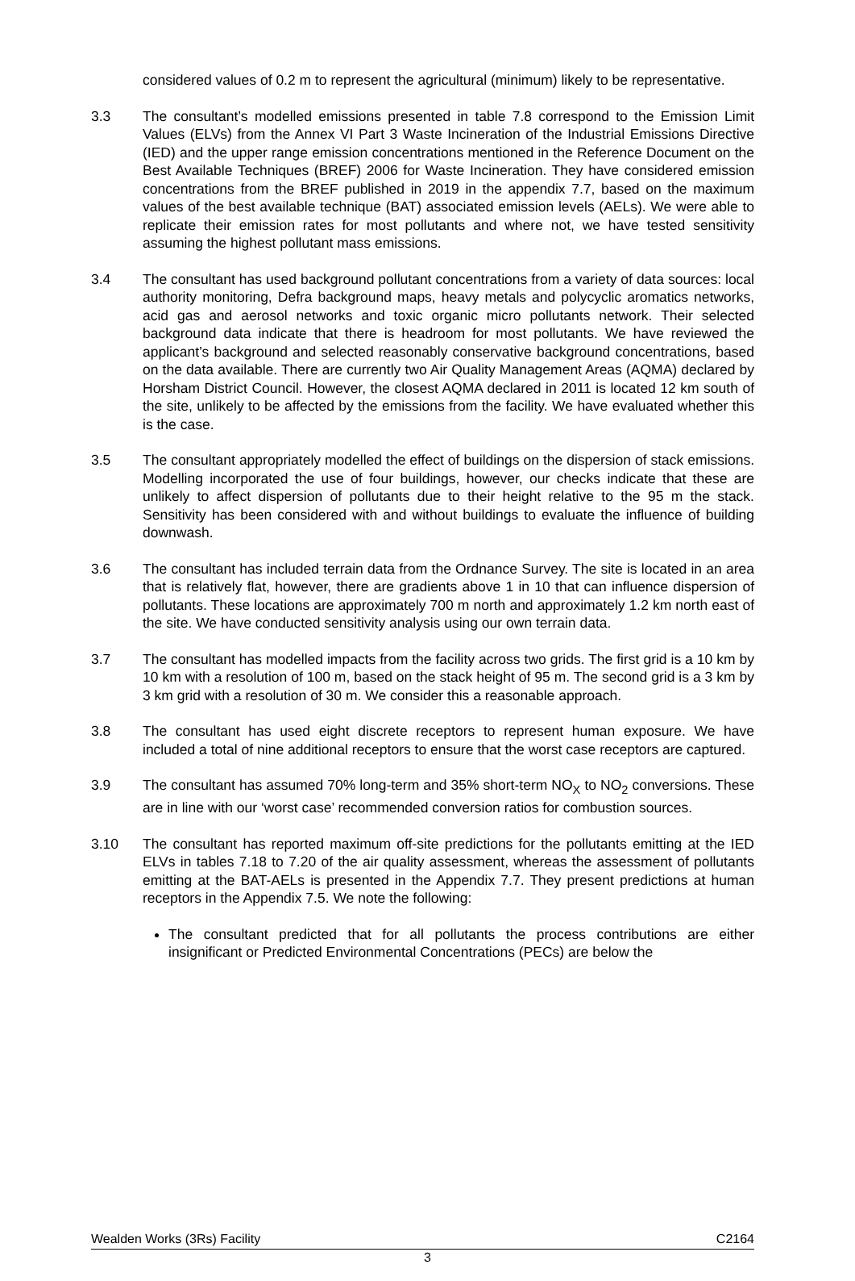considered values of 0.2 m to represent the agricultural (minimum) likely to be representative.
3.3 The consultant’s modelled emissions presented in table 7.8 correspond to the Emission Limit Values (ELVs) from the Annex VI Part 3 Waste Incineration of the Industrial Emissions Directive (IED) and the upper range emission concentrations mentioned in the Reference Document on the Best Available Techniques (BREF) 2006 for Waste Incineration. They have considered emission concentrations from the BREF published in 2019 in the appendix 7.7, based on the maximum values of the best available technique (BAT) associated emission levels (AELs). We were able to replicate their emission rates for most pollutants and where not, we have tested sensitivity assuming the highest pollutant mass emissions.
3.4 The consultant has used background pollutant concentrations from a variety of data sources: local authority monitoring, Defra background maps, heavy metals and polycyclic aromatics networks, acid gas and aerosol networks and toxic organic micro pollutants network. Their selected background data indicate that there is headroom for most pollutants. We have reviewed the applicant’s background and selected reasonably conservative background concentrations, based on the data available. There are currently two Air Quality Management Areas (AQMA) declared by Horsham District Council. However, the closest AQMA declared in 2011 is located 12 km south of the site, unlikely to be affected by the emissions from the facility. We have evaluated whether this is the case.
3.5 The consultant appropriately modelled the effect of buildings on the dispersion of stack emissions. Modelling incorporated the use of four buildings, however, our checks indicate that these are unlikely to affect dispersion of pollutants due to their height relative to the 95 m the stack. Sensitivity has been considered with and without buildings to evaluate the influence of building downwash.
3.6 The consultant has included terrain data from the Ordnance Survey. The site is located in an area that is relatively flat, however, there are gradients above 1 in 10 that can influence dispersion of pollutants. These locations are approximately 700 m north and approximately 1.2 km north east of the site. We have conducted sensitivity analysis using our own terrain data.
3.7 The consultant has modelled impacts from the facility across two grids. The first grid is a 10 km by 10 km with a resolution of 100 m, based on the stack height of 95 m. The second grid is a 3 km by 3 km grid with a resolution of 30 m. We consider this a reasonable approach.
3.8 The consultant has used eight discrete receptors to represent human exposure. We have included a total of nine additional receptors to ensure that the worst case receptors are captured.
3.9 The consultant has assumed 70% long-term and 35% short-term NO<sub>X</sub> to NO<sub>2</sub> conversions. These are in line with our ‘worst case’ recommended conversion ratios for combustion sources.
3.10 The consultant has reported maximum off-site predictions for the pollutants emitting at the IED ELVs in tables 7.18 to 7.20 of the air quality assessment, whereas the assessment of pollutants emitting at the BAT-AELs is presented in the Appendix 7.7. They present predictions at human receptors in the Appendix 7.5. We note the following:
The consultant predicted that for all pollutants the process contributions are either insignificant or Predicted Environmental Concentrations (PECs) are below the
Wealden Works (3Rs) Facility C2164
3